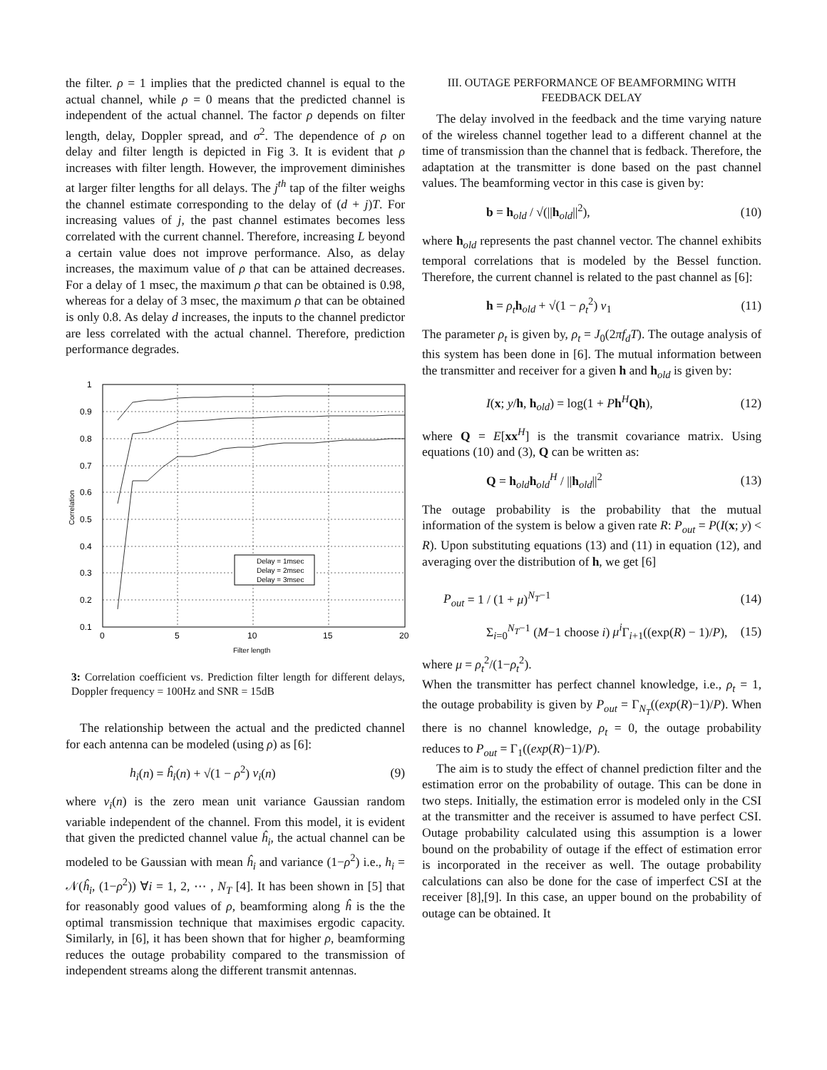the filter. ρ = 1 implies that the predicted channel is equal to the actual channel, while ρ = 0 means that the predicted channel is independent of the actual channel. The factor ρ depends on filter length, delay, Doppler spread, and σ<sup>2</sup>. The dependence of ρ on delay and filter length is depicted in Fig 3. It is evident that ρ increases with filter length. However, the improvement diminishes at larger filter lengths for all delays. The j<sup>th</sup> tap of the filter weighs the channel estimate corresponding to the delay of (d + j)T. For increasing values of j, the past channel estimates becomes less correlated with the current channel. Therefore, increasing L beyond a certain value does not improve performance. Also, as delay increases, the maximum value of ρ that can be attained decreases. For a delay of 1 msec, the maximum ρ that can be obtained is 0.98, whereas for a delay of 3 msec, the maximum ρ that can be obtained is only 0.8. As delay d increases, the inputs to the channel predictor are less correlated with the actual channel. Therefore, prediction performance degrades.
1
0.9
0.8
0.7
0.6
0.5
0.4
0.3
0.2
0.1
0
5
10
15
20
Filter length
Correlation
Delay = 1msec
Delay = 2msec
Delay = 3msec
3: Correlation coefficient vs. Prediction filter length for different delays, Doppler frequency = 100Hz and SNR = 15dB
The relationship between the actual and the predicted channel for each antenna can be modeled (using ρ) as [6]:
h<sub>i</sub>(n) = ĥ<sub>i</sub>(n) + √(1 − ρ<sup>2</sup>) v<sub>i</sub>(n) (9)
where v<sub>i</sub>(n) is the zero mean unit variance Gaussian random variable independent of the channel. From this model, it is evident that given the predicted channel value ĥ<sub>i</sub>, the actual channel can be modeled to be Gaussian with mean ĥ<sub>i</sub> and variance (1−ρ<sup>2</sup>) i.e., h<sub>i</sub> = 𝒩(ĥ<sub>i</sub>, (1−ρ<sup>2</sup>)) ∀i = 1, 2, ⋯ , N<sub>T</sub> [4]. It has been shown in [5] that for reasonably good values of ρ, beamforming along ĥ is the the optimal transmission technique that maximises ergodic capacity. Similarly, in [6], it has been shown that for higher ρ, beamforming reduces the outage probability compared to the transmission of independent streams along the different transmit antennas.
III. OUTAGE PERFORMANCE OF BEAMFORMING WITH FEEDBACK DELAY
The delay involved in the feedback and the time varying nature of the wireless channel together lead to a different channel at the time of transmission than the channel that is fedback. Therefore, the adaptation at the transmitter is done based on the past channel values. The beamforming vector in this case is given by:
b = h<sub>old</sub> / √(||h<sub>old</sub>||<sup>2</sup>), (10)
where h<sub>old</sub> represents the past channel vector. The channel exhibits temporal correlations that is modeled by the Bessel function. Therefore, the current channel is related to the past channel as [6]:
h = ρ<sub>t</sub> h<sub>old</sub> + √(1 − ρ<sub>t</sub><sup>2</sup>) v<sub>1</sub> (11)
The parameter ρ<sub>t</sub> is given by, ρ<sub>t</sub> = J<sub>0</sub>(2πf<sub>d</sub>T). The outage analysis of this system has been done in [6]. The mutual information between the transmitter and receiver for a given h and h<sub>old</sub> is given by:
I(x; y/h, h<sub>old</sub>) = log(1 + Ph<sup>H</sup>Qh), (12)
where Q = E[xx<sup>H</sup>] is the transmit covariance matrix. Using equations (10) and (3), Q can be written as:
Q = h<sub>old</sub>h<sub>old</sub><sup>H</sup> / ||h<sub>old</sub>||<sup>2</sup> (13)
The outage probability is the probability that the mutual information of the system is below a given rate R: P<sub>out</sub> = P(I(x; y) < R). Upon substituting equations (13) and (11) in equation (12), and averaging over the distribution of h, we get [6]
P<sub>out</sub> = 1 / (1 + μ)<sup>N<sub>T</sub>−1</sup> (14)
Σ<sub>i=0</sub><sup>N<sub>T</sub>−1</sup> (M−1 choose i) μ<sup>i</sup> Γ<sub>i+1</sub>((exp(R) − 1)/P), (15)
where μ = ρ<sub>t</sub><sup>2</sup>/(1−ρ<sub>t</sub><sup>2</sup>).
When the transmitter has perfect channel knowledge, i.e., ρ<sub>t</sub> = 1, the outage probability is given by P<sub>out</sub> = Γ<sub>N<sub>T</sub></sub>((exp(R)−1)/P). When there is no channel knowledge, ρ<sub>t</sub> = 0, the outage probability reduces to P<sub>out</sub> = Γ<sub>1</sub>((exp(R)−1)/P).
The aim is to study the effect of channel prediction filter and the estimation error on the probability of outage. This can be done in two steps. Initially, the estimation error is modeled only in the CSI at the transmitter and the receiver is assumed to have perfect CSI. Outage probability calculated using this assumption is a lower bound on the probability of outage if the effect of estimation error is incorporated in the receiver as well. The outage probability calculations can also be done for the case of imperfect CSI at the receiver [8],[9]. In this case, an upper bound on the probability of outage can be obtained. It